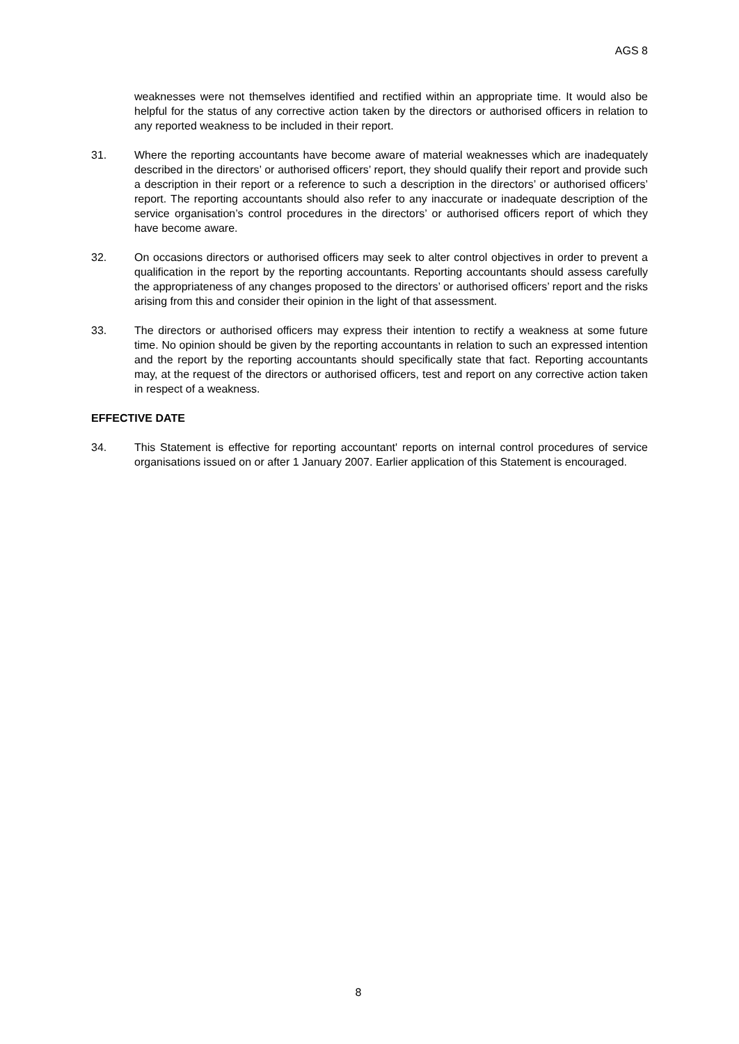AGS 8
weaknesses were not themselves identified and rectified within an appropriate time. It would also be helpful for the status of any corrective action taken by the directors or authorised officers in relation to any reported weakness to be included in their report.
31. Where the reporting accountants have become aware of material weaknesses which are inadequately described in the directors’ or authorised officers’ report, they should qualify their report and provide such a description in their report or a reference to such a description in the directors’ or authorised officers’ report. The reporting accountants should also refer to any inaccurate or inadequate description of the service organisation’s control procedures in the directors’ or authorised officers report of which they have become aware.
32. On occasions directors or authorised officers may seek to alter control objectives in order to prevent a qualification in the report by the reporting accountants. Reporting accountants should assess carefully the appropriateness of any changes proposed to the directors’ or authorised officers’ report and the risks arising from this and consider their opinion in the light of that assessment.
33. The directors or authorised officers may express their intention to rectify a weakness at some future time. No opinion should be given by the reporting accountants in relation to such an expressed intention and the report by the reporting accountants should specifically state that fact. Reporting accountants may, at the request of the directors or authorised officers, test and report on any corrective action taken in respect of a weakness.
EFFECTIVE DATE
34. This Statement is effective for reporting accountant' reports on internal control procedures of service organisations issued on or after 1 January 2007. Earlier application of this Statement is encouraged.
8